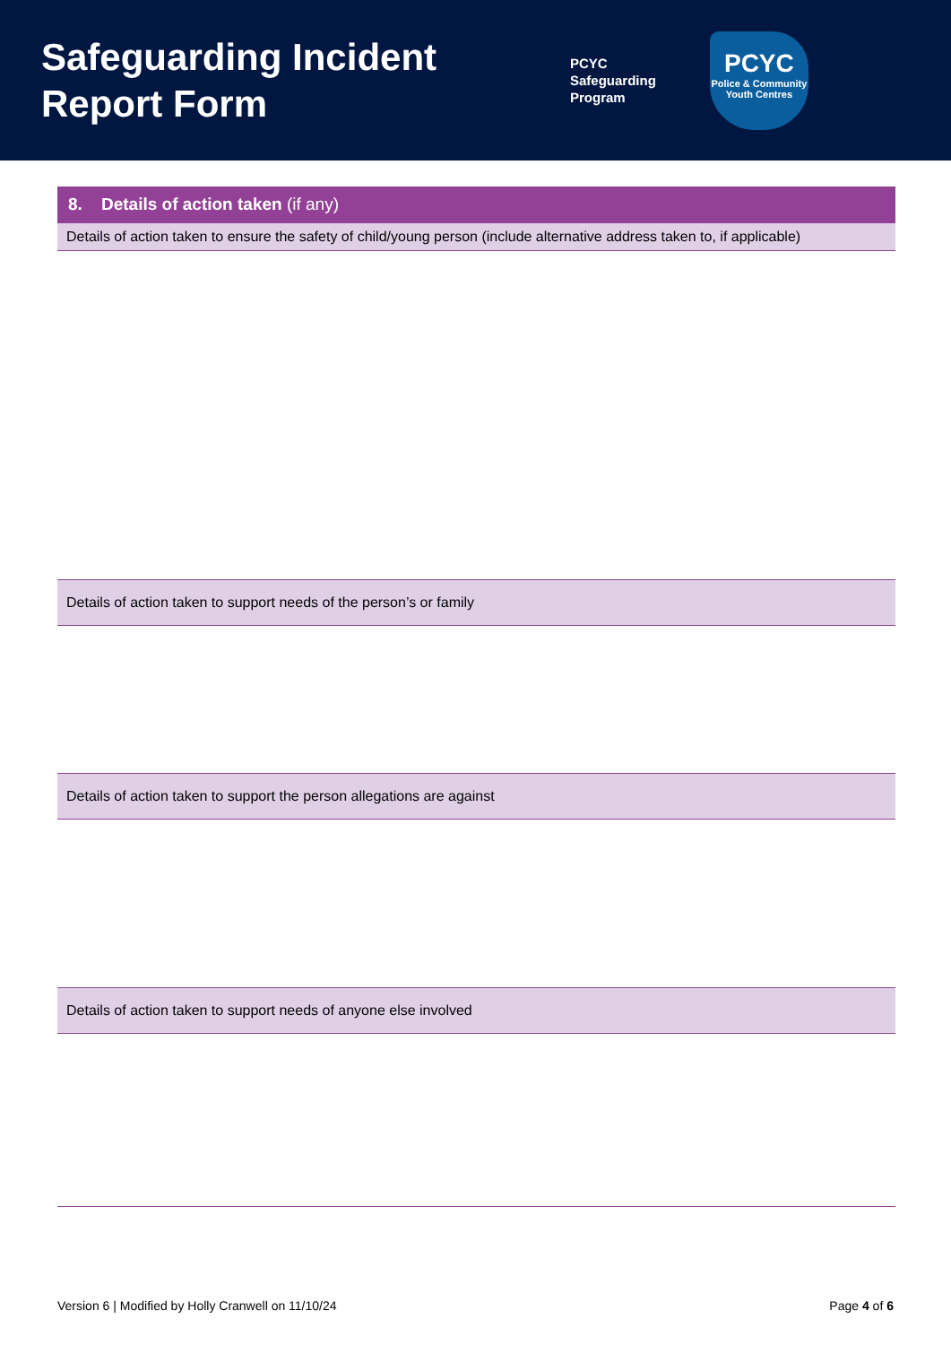Safeguarding Incident Report Form
PCYC
Safeguarding
Program
PCYC
Police & Community
Youth Centres
| 8. Details of action taken (if any) |
| --- |
| Details of action taken to ensure the safety of child/young person (include alternative address taken to, if applicable) |
| Details of action taken to support needs of the person’s or family |
| Details of action taken to support the person allegations are against |
| Details of action taken to support needs of anyone else involved |
Version 6 | Modified by Holly Cranwell on 11/10/24 Page 4 of 6